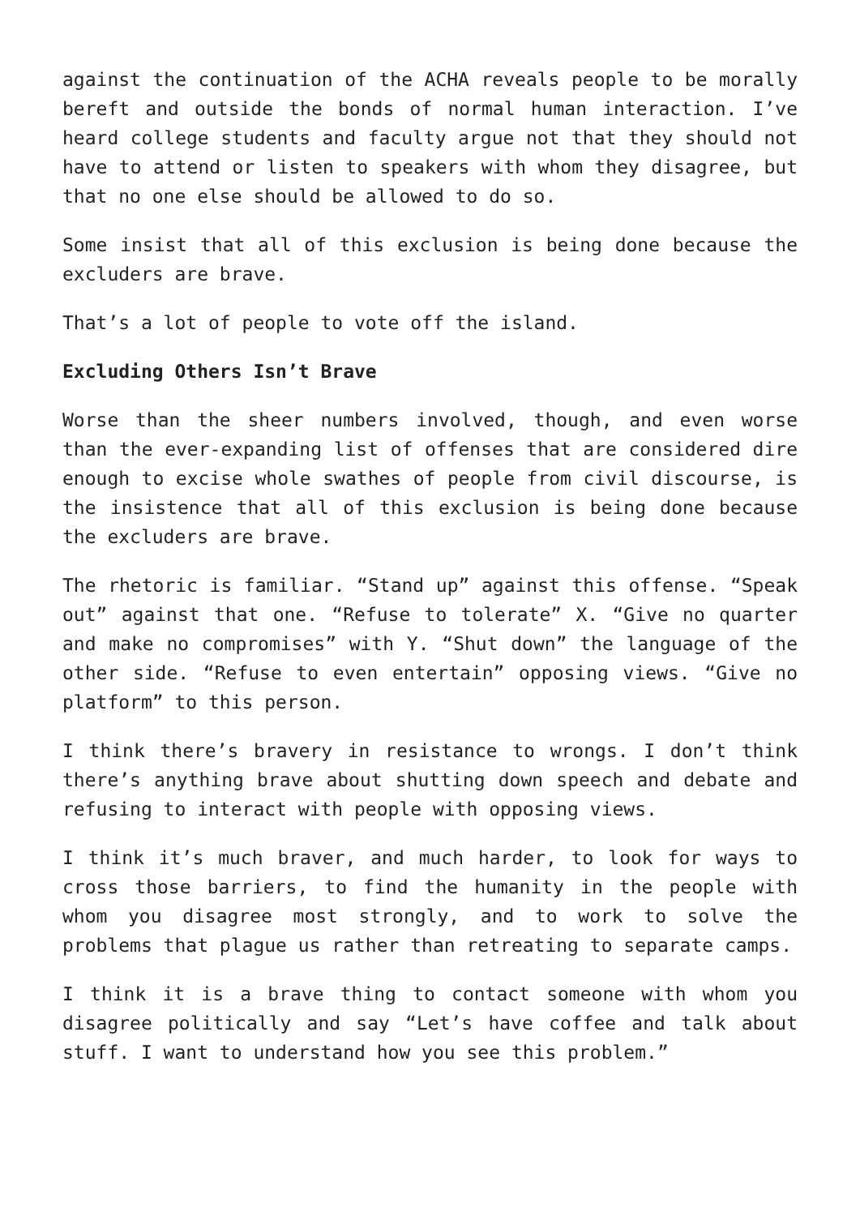against the continuation of the ACHA reveals people to be morally bereft and outside the bonds of normal human interaction. I’ve heard college students and faculty argue not that they should not have to attend or listen to speakers with whom they disagree, but that no one else should be allowed to do so.
Some insist that all of this exclusion is being done because the excluders are brave.
That’s a lot of people to vote off the island.
Excluding Others Isn’t Brave
Worse than the sheer numbers involved, though, and even worse than the ever-expanding list of offenses that are considered dire enough to excise whole swathes of people from civil discourse, is the insistence that all of this exclusion is being done because the excluders are brave.
The rhetoric is familiar. “Stand up” against this offense. “Speak out” against that one. “Refuse to tolerate” X. “Give no quarter and make no compromises” with Y. “Shut down” the language of the other side. “Refuse to even entertain” opposing views. “Give no platform” to this person.
I think there’s bravery in resistance to wrongs. I don’t think there’s anything brave about shutting down speech and debate and refusing to interact with people with opposing views.
I think it’s much braver, and much harder, to look for ways to cross those barriers, to find the humanity in the people with whom you disagree most strongly, and to work to solve the problems that plague us rather than retreating to separate camps.
I think it is a brave thing to contact someone with whom you disagree politically and say “Let’s have coffee and talk about stuff. I want to understand how you see this problem.”